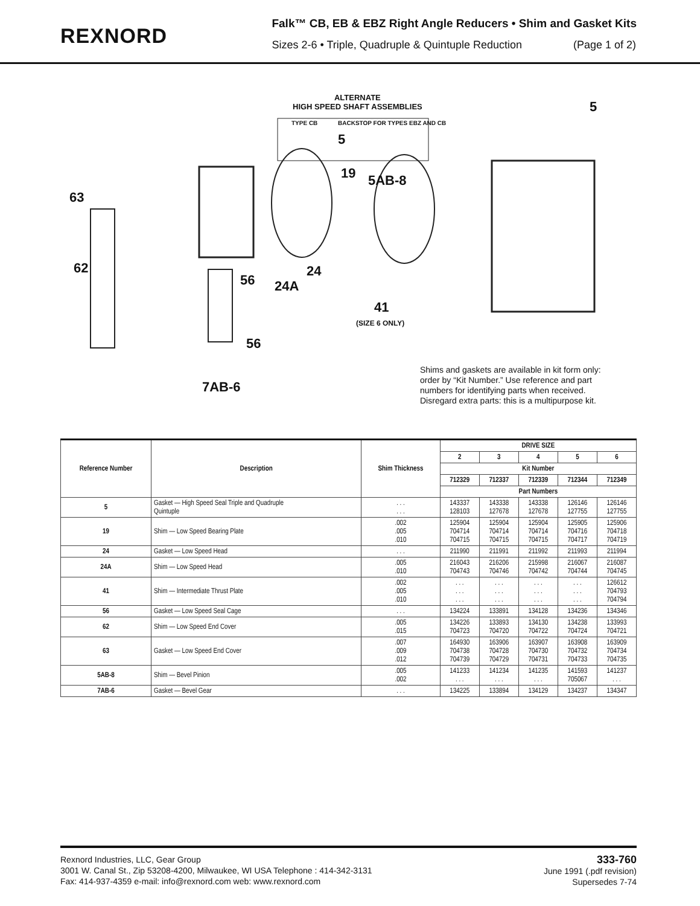REXNORD
Falk™ CB, EB & EBZ Right Angle Reducers • Shim and Gasket Kits
Sizes 2-6 • Triple, Quadruple & Quintuple Reduction (Page 1 of 2)
ALTERNATE
HIGH SPEED SHAFT ASSEMBLIES
TYPE CB BACKSTOP FOR TYPES EBZ AND CB
5
5
19 5AB-8
63
62
56 24A
24
41
(SIZE 6 ONLY)
56
7AB-6
Shims and gaskets are available in kit form only:
order by “Kit Number.” Use reference and part
numbers for identifying parts when received.
Disregard extra parts: this is a multipurpose kit.
| Reference Number | Description | Shim Thickness | DRIVE SIZE | | | | |
| --- | --- | --- | --- | --- | --- | --- | --- |
| | | | 2 | 3 | 4 | 5 | 6 |
| | | | Kit Number | | | | |
| | | | 712329 | 712337 | 712339 | 712344 | 712349 |
| | | | Part Numbers | | | | |
| 5 | Gasket — High Speed Seal Triple and Quadruple Quintuple | . . . . . . | 143337 128103 | 143338 127678 | 143338 127678 | 126146 127755 | 126146 127755 |
| 19 | Shim — Low Speed Bearing Plate | .002 .005 .010 | 125904 704714 704715 | 125904 704714 704715 | 125904 704714 704715 | 125905 704716 704717 | 125906 704718 704719 |
| 24 | Gasket — Low Speed Head | . . . | 211990 | 211991 | 211992 | 211993 | 211994 |
| 24A | Shim — Low Speed Head | .005 .010 | 216043 704743 | 216206 704746 | 215998 704742 | 216067 704744 | 216087 704745 |
| 41 | Shim — Intermediate Thrust Plate | .002 .005 .010 | . . . . . . . . . | . . . . . . . . . | . . . . . . . . . | . . . . . . . . . | 126612 704793 704794 |
| 56 | Gasket — Low Speed Seal Cage | . . . | 134224 | 133891 | 134128 | 134236 | 134346 |
| 62 | Shim — Low Speed End Cover | .005 .015 | 134226 704723 | 133893 704720 | 134130 704722 | 134238 704724 | 133993 704721 |
| 63 | Gasket — Low Speed End Cover | .007 .009 .012 | 164930 704738 704739 | 163906 704728 704729 | 163907 704730 704731 | 163908 704732 704733 | 163909 704734 704735 |
| 5AB-8 | Shim — Bevel Pinion | .005 .002 | 141233 . . . | 141234 . . . | 141235 . . . | 141593 705067 | 141237 . . . |
| 7AB-6 | Gasket — Bevel Gear | . . . | 134225 | 133894 | 134129 | 134237 | 134347 |
Rexnord Industries, LLC, Gear Group
3001 W. Canal St., Zip 53208-4200, Milwaukee, WI USA Telephone : 414-342-3131
Fax: 414-937-4359 e-mail: info@rexnord.com web: www.rexnord.com
333-760
June 1991 (.pdf revision)
Supersedes 7-74